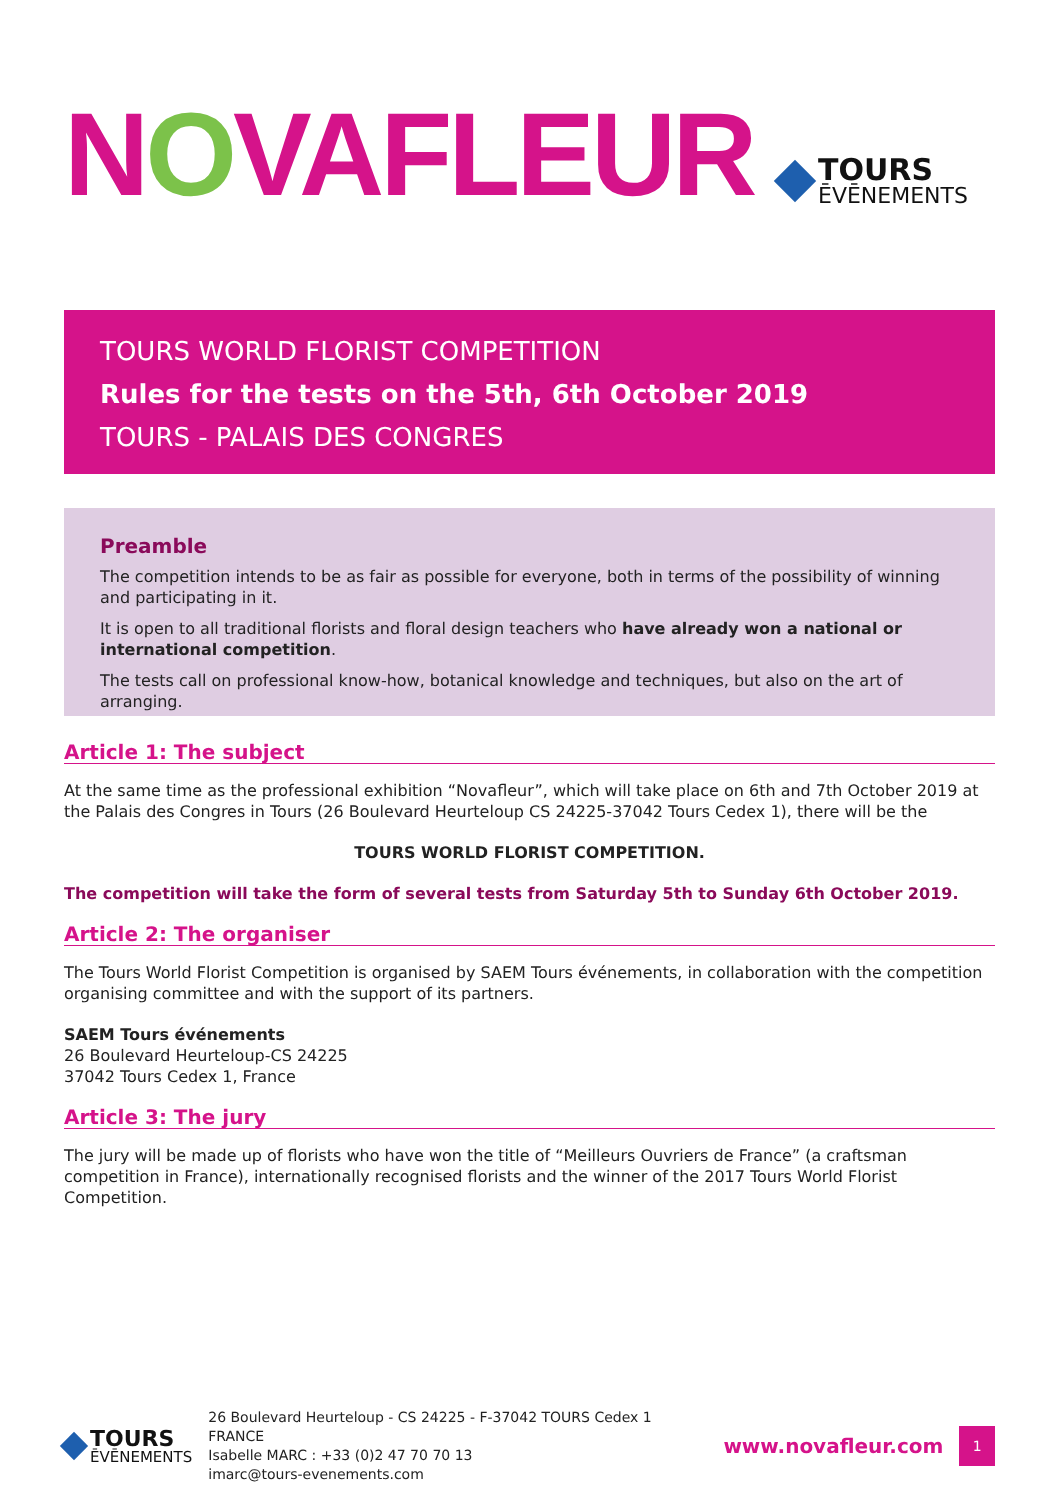NOVAFLEUR
TOURS
ĒVĒNEMENTS
TOURS WORLD FLORIST COMPETITION
Rules for the tests on the 5th, 6th October 2019
TOURS - PALAIS DES CONGRES
Preamble
The competition intends to be as fair as possible for everyone, both in terms of the possibility of winning and participating in it.
It is open to all traditional florists and floral design teachers who have already won a national or international competition.
The tests call on professional know-how, botanical knowledge and techniques, but also on the art of arranging.
Article 1: The subject
At the same time as the professional exhibition “Novafleur”, which will take place on 6th and 7th October 2019 at the Palais des Congres in Tours (26 Boulevard Heurteloup CS 24225-37042 Tours Cedex 1), there will be the
TOURS WORLD FLORIST COMPETITION.
The competition will take the form of several tests from Saturday 5th to Sunday 6th October 2019.
Article 2: The organiser
The Tours World Florist Competition is organised by SAEM Tours événements, in collaboration with the competition organising committee and with the support of its partners.
SAEM Tours événements
26 Boulevard Heurteloup-CS 24225
37042 Tours Cedex 1, France
Article 3: The jury
The jury will be made up of florists who have won the title of “Meilleurs Ouvriers de France” (a craftsman competition in France), internationally recognised florists and the winner of the 2017 Tours World Florist Competition.
TOURS
ĒVĒNEMENTS
26 Boulevard Heurteloup - CS 24225 - F-37042 TOURS Cedex 1 FRANCE
Isabelle MARC : +33 (0)2 47 70 70 13
imarc@tours-evenements.com
www.novafleur.com
1